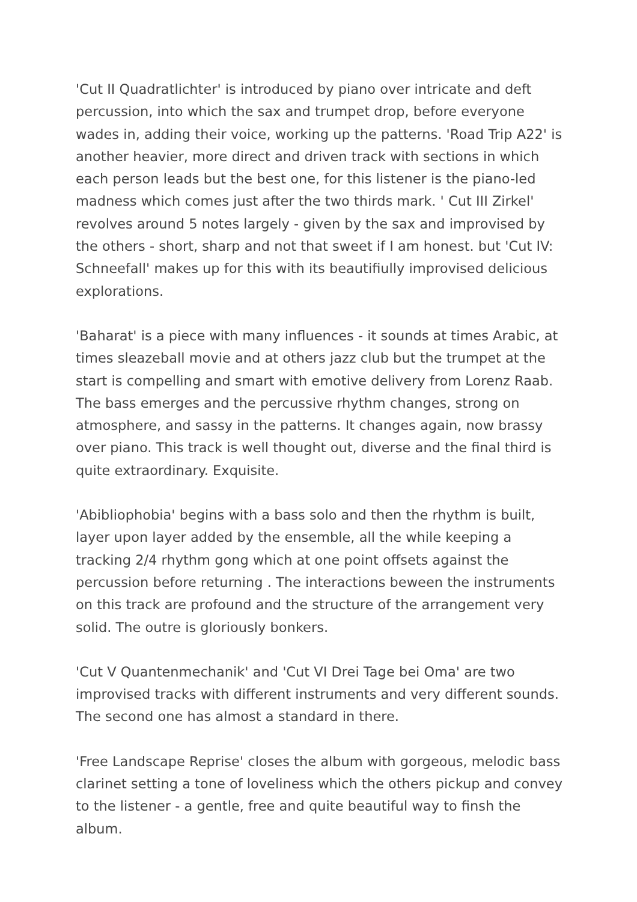'Cut II Quadratlichter' is introduced by piano over intricate and deft percussion, into which the sax and trumpet drop, before everyone wades in, adding their voice, working up the patterns. 'Road Trip A22' is another heavier, more direct and driven track with sections in which each person leads but the best one, for this listener is the piano-led madness which comes just after the two thirds mark. ' Cut III Zirkel' revolves around 5 notes largely - given by the sax and improvised by the others - short, sharp and not that sweet if I am honest. but 'Cut IV: Schneefall' makes up for this with its beautifiully improvised delicious explorations.
'Baharat' is a piece with many influences - it sounds at times Arabic, at times sleazeball movie and at others jazz club but the trumpet at the start is compelling and smart with emotive delivery from Lorenz Raab. The bass emerges and the percussive rhythm changes, strong on atmosphere, and sassy in the patterns. It changes again, now brassy over piano. This track is well thought out, diverse and the final third is quite extraordinary. Exquisite.
'Abibliophobia' begins with a bass solo and then the rhythm is built, layer upon layer added by the ensemble, all the while keeping a tracking 2/4 rhythm gong which at one point offsets against the percussion before returning . The interactions beween the instruments on this track are profound and the structure of the arrangement very solid. The outre is gloriously bonkers.
'Cut V Quantenmechanik' and 'Cut VI Drei Tage bei Oma' are two improvised tracks with different instruments and very different sounds. The second one has almost a standard in there.
'Free Landscape Reprise' closes the album with gorgeous, melodic bass clarinet setting a tone of loveliness which the others pickup and convey to the listener - a gentle, free and quite beautiful way to finsh the album.